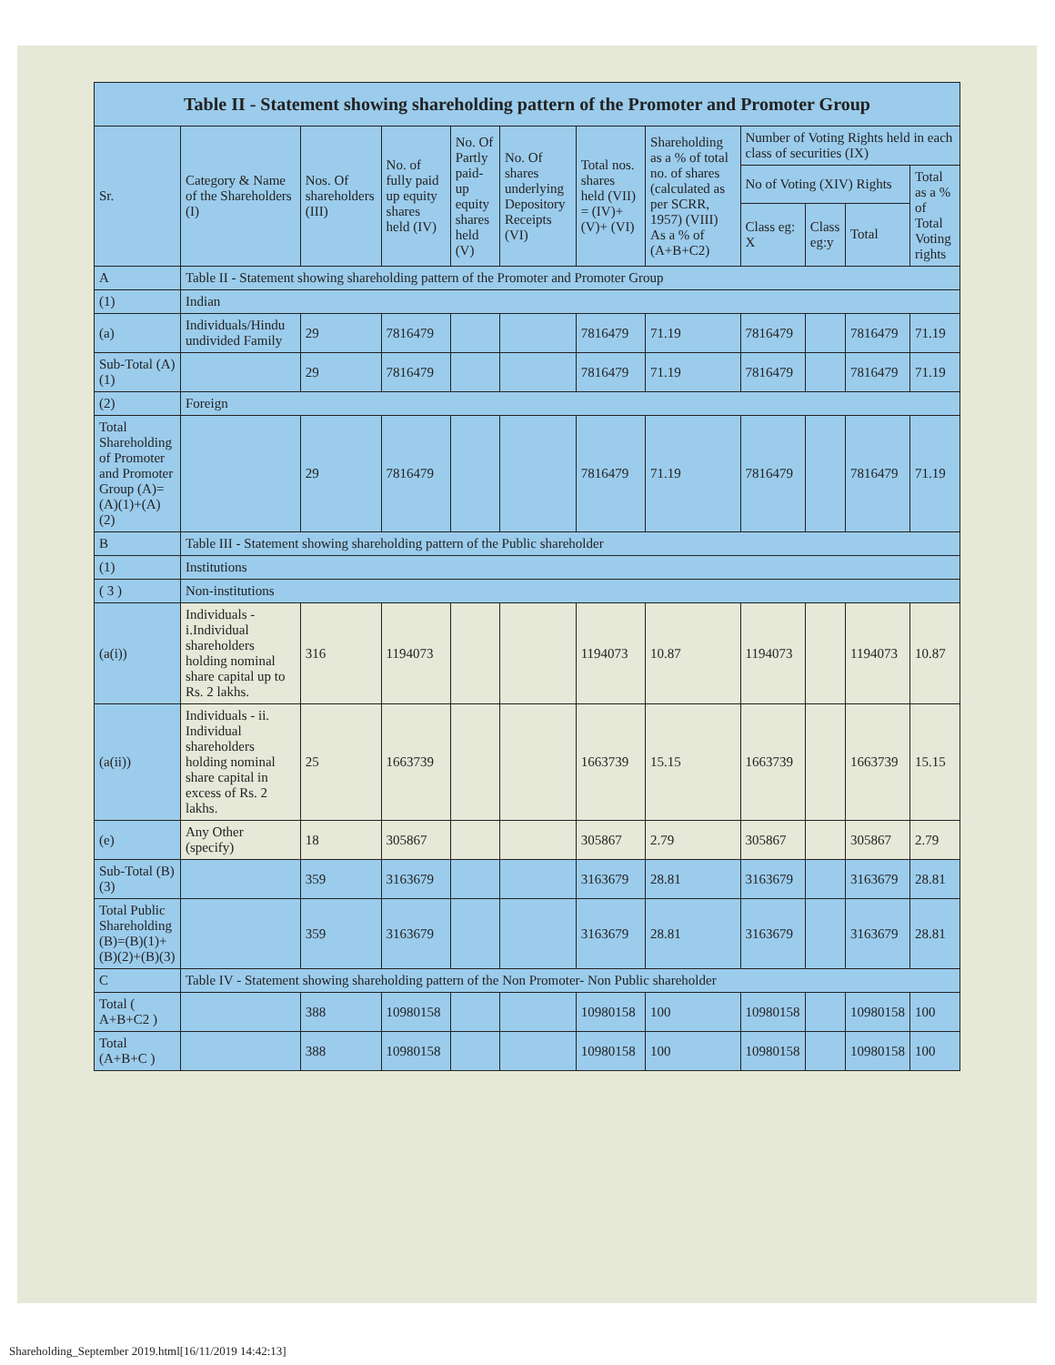| Table II - Statement showing shareholding pattern of the Promoter and Promoter Group | | | | | | | | | | | |
| --- | --- | --- | --- | --- | --- | --- | --- | --- | --- | --- | --- |
| Sr. | Category & Name of the Shareholders (I) | Nos. Of shareholders (III) | No. of fully paid up equity shares held (IV) | No. Of Partly paid-up equity shares held (V) | No. Of shares underlying Depository Receipts (VI) | Total nos. shares held (VII) = (IV)+(V)+ (VI) | Shareholding as a % of total no. of shares (calculated as per SCRR, 1957) (VIII) As a % of (A+B+C2) | Number of Voting Rights held in each class of securities (IX) | | | |
| | | | | | | | | No of Voting (XIV) Rights | | | Total as a % of Total Voting rights |
| | | | | | | | | Class eg: X | Class eg:y | Total | |
| A | Table II - Statement showing shareholding pattern of the Promoter and Promoter Group | | | | | | | | | | |
| (1) | Indian | | | | | | | | | | |
| (a) | Individuals/Hindu undivided Family | 29 | 7816479 | | | 7816479 | 71.19 | 7816479 | | 7816479 | 71.19 |
| Sub-Total (A)(1) | | 29 | 7816479 | | | 7816479 | 71.19 | 7816479 | | 7816479 | 71.19 |
| (2) | Foreign | | | | | | | | | | |
| Total Shareholding of Promoter and Promoter Group (A)=(A)(1)+(A)(2) | | 29 | 7816479 | | | 7816479 | 71.19 | 7816479 | | 7816479 | 71.19 |
| B | Table III - Statement showing shareholding pattern of the Public shareholder | | | | | | | | | | |
| (1) | Institutions | | | | | | | | | | |
| ( 3 ) | Non-institutions | | | | | | | | | | |
| (a(i)) | Individuals - i.Individual shareholders holding nominal share capital up to Rs. 2 lakhs. | 316 | 1194073 | | | 1194073 | 10.87 | 1194073 | | 1194073 | 10.87 |
| (a(ii)) | Individuals - ii. Individual shareholders holding nominal share capital in excess of Rs. 2 lakhs. | 25 | 1663739 | | | 1663739 | 15.15 | 1663739 | | 1663739 | 15.15 |
| (e) | Any Other (specify) | 18 | 305867 | | | 305867 | 2.79 | 305867 | | 305867 | 2.79 |
| Sub-Total (B)(3) | | 359 | 3163679 | | | 3163679 | 28.81 | 3163679 | | 3163679 | 28.81 |
| Total Public Shareholding (B)=(B)(1)+(B)(2)+(B)(3) | | 359 | 3163679 | | | 3163679 | 28.81 | 3163679 | | 3163679 | 28.81 |
| C | Table IV - Statement showing shareholding pattern of the Non Promoter- Non Public shareholder | | | | | | | | | | |
| Total ( A+B+C2 ) | | 388 | 10980158 | | | 10980158 | 100 | 10980158 | | 10980158 | 100 |
| Total (A+B+C ) | | 388 | 10980158 | | | 10980158 | 100 | 10980158 | | 10980158 | 100 |
Shareholding_September 2019.html[16/11/2019 14:42:13]